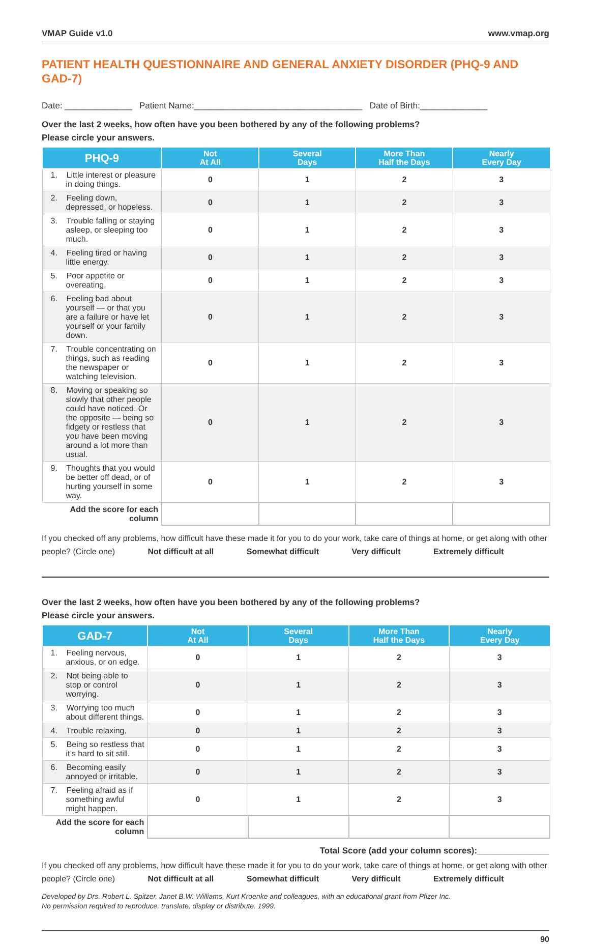VMAP Guide v1.0 www.vmap.org
PATIENT HEALTH QUESTIONNAIRE AND GENERAL ANXIETY DISORDER (PHQ-9 AND GAD-7)
Date: ______________ Patient Name:___________________________________ Date of Birth:______________
Over the last 2 weeks, how often have you been bothered by any of the following problems?
Please circle your answers.
| PHQ-9 | Not At All | Several Days | More Than Half the Days | Nearly Every Day |
| --- | --- | --- | --- | --- |
| 1. Little interest or pleasure in doing things. | 0 | 1 | 2 | 3 |
| 2. Feeling down, depressed, or hopeless. | 0 | 1 | 2 | 3 |
| 3. Trouble falling or staying asleep, or sleeping too much. | 0 | 1 | 2 | 3 |
| 4. Feeling tired or having little energy. | 0 | 1 | 2 | 3 |
| 5. Poor appetite or overeating. | 0 | 1 | 2 | 3 |
| 6. Feeling bad about yourself — or that you are a failure or have let yourself or your family down. | 0 | 1 | 2 | 3 |
| 7. Trouble concentrating on things, such as reading the newspaper or watching television. | 0 | 1 | 2 | 3 |
| 8. Moving or speaking so slowly that other people could have noticed. Or the opposite — being so fidgety or restless that you have been moving around a lot more than usual. | 0 | 1 | 2 | 3 |
| 9. Thoughts that you would be better off dead, or of hurting yourself in some way. | 0 | 1 | 2 | 3 |
| Add the score for each column | | | | |
If you checked off any problems, how difficult have these made it for you to do your work, take care of things at home, or get along with other people? (Circle one) Not difficult at all Somewhat difficult Very difficult Extremely difficult
Over the last 2 weeks, how often have you been bothered by any of the following problems?
Please circle your answers.
| GAD-7 | Not At All | Several Days | More Than Half the Days | Nearly Every Day |
| --- | --- | --- | --- | --- |
| 1. Feeling nervous, anxious, or on edge. | 0 | 1 | 2 | 3 |
| 2. Not being able to stop or control worrying. | 0 | 1 | 2 | 3 |
| 3. Worrying too much about different things. | 0 | 1 | 2 | 3 |
| 4. Trouble relaxing. | 0 | 1 | 2 | 3 |
| 5. Being so restless that it’s hard to sit still. | 0 | 1 | 2 | 3 |
| 6. Becoming easily annoyed or irritable. | 0 | 1 | 2 | 3 |
| 7. Feeling afraid as if something awful might happen. | 0 | 1 | 2 | 3 |
| Add the score for each column | | | | |
Total Score (add your column scores):_______________
If you checked off any problems, how difficult have these made it for you to do your work, take care of things at home, or get along with other people? (Circle one) Not difficult at all Somewhat difficult Very difficult Extremely difficult
Developed by Drs. Robert L. Spitzer, Janet B.W. Williams, Kurt Kroenke and colleagues, with an educational grant from Pfizer Inc.
No permission required to reproduce, translate, display or distribute. 1999.
90